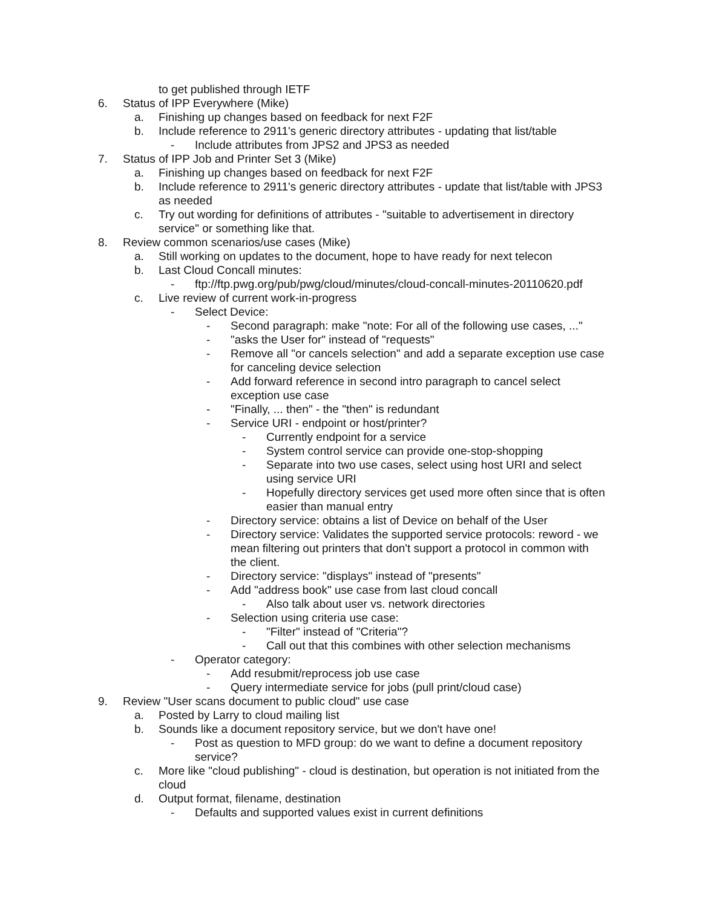to get published through IETF
6. Status of IPP Everywhere (Mike)
a. Finishing up changes based on feedback for next F2F
b. Include reference to 2911's generic directory attributes - updating that list/table
- Include attributes from JPS2 and JPS3 as needed
7. Status of IPP Job and Printer Set 3 (Mike)
a. Finishing up changes based on feedback for next F2F
b. Include reference to 2911's generic directory attributes - update that list/table with JPS3 as needed
c. Try out wording for definitions of attributes - "suitable to advertisement in directory service" or something like that.
8. Review common scenarios/use cases (Mike)
a. Still working on updates to the document, hope to have ready for next telecon
b. Last Cloud Concall minutes:
- ftp://ftp.pwg.org/pub/pwg/cloud/minutes/cloud-concall-minutes-20110620.pdf
c. Live review of current work-in-progress
- Select Device:
- Second paragraph: make "note: For all of the following use cases, ..."
- "asks the User for" instead of "requests"
- Remove all "or cancels selection" and add a separate exception use case for canceling device selection
- Add forward reference in second intro paragraph to cancel select exception use case
- "Finally, ... then" - the "then" is redundant
- Service URI - endpoint or host/printer?
- Currently endpoint for a service
- System control service can provide one-stop-shopping
- Separate into two use cases, select using host URI and select using service URI
- Hopefully directory services get used more often since that is often easier than manual entry
- Directory service: obtains a list of Device on behalf of the User
- Directory service: Validates the supported service protocols: reword - we mean filtering out printers that don't support a protocol in common with the client.
- Directory service: "displays" instead of "presents"
- Add "address book" use case from last cloud concall
- Also talk about user vs. network directories
- Selection using criteria use case:
- "Filter" instead of "Criteria"?
- Call out that this combines with other selection mechanisms
- Operator category:
- Add resubmit/reprocess job use case
- Query intermediate service for jobs (pull print/cloud case)
9. Review "User scans document to public cloud" use case
a. Posted by Larry to cloud mailing list
b. Sounds like a document repository service, but we don't have one!
- Post as question to MFD group: do we want to define a document repository service?
c. More like "cloud publishing" - cloud is destination, but operation is not initiated from the cloud
d. Output format, filename, destination
- Defaults and supported values exist in current definitions